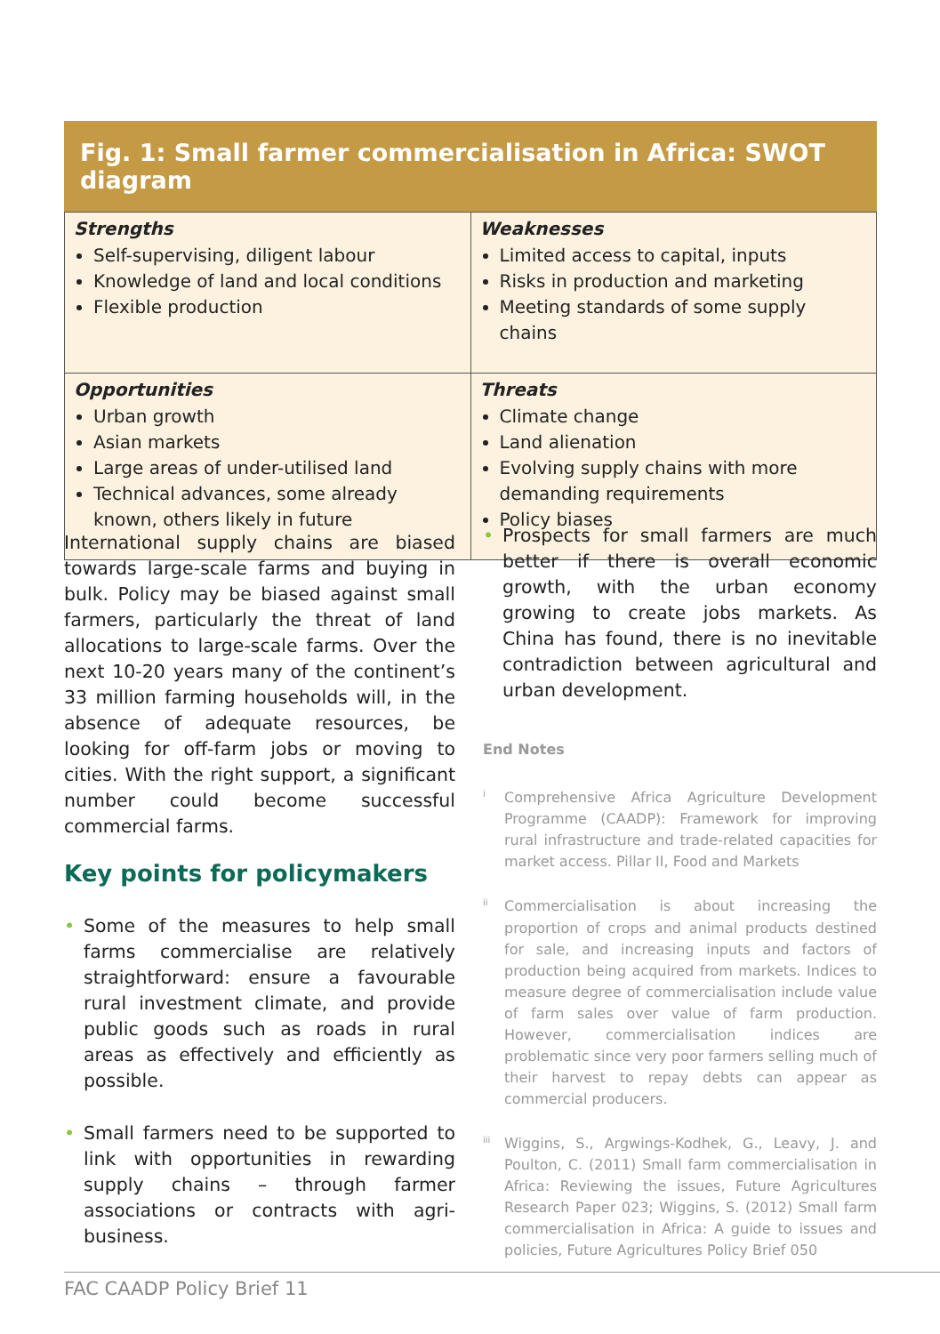Fig. 1: Small farmer commercialisation in Africa: SWOT diagram
| Strengths Self-supervising, diligent labour Knowledge of land and local conditions Flexible production | Weaknesses Limited access to capital, inputs Risks in production and marketing Meeting standards of some supply chains |
| Opportunities Urban growth Asian markets Large areas of under-utilised land Technical advances, some already known, others likely in future | Threats Climate change Land alienation Evolving supply chains with more demanding requirements Policy biases |
International supply chains are biased towards large-scale farms and buying in bulk. Policy may be biased against small farmers, particularly the threat of land allocations to large-scale farms. Over the next 10-20 years many of the continent’s 33 million farming households will, in the absence of adequate resources, be looking for off-farm jobs or moving to cities. With the right support, a significant number could become successful commercial farms.
Key points for policymakers
• Some of the measures to help small farms commercialise are relatively straightforward: ensure a favourable rural investment climate, and provide public goods such as roads in rural areas as effectively and efficiently as possible.
• Small farmers need to be supported to link with opportunities in rewarding supply chains – through farmer associations or contracts with agri-business.
• Prospects for small farmers are much better if there is overall economic growth, with the urban economy growing to create jobs markets. As China has found, there is no inevitable contradiction between agricultural and urban development.
End Notes
<sup>i</sup> Comprehensive Africa Agriculture Development Programme (CAADP): Framework for improving rural infrastructure and trade-related capacities for market access. Pillar II, Food and Markets
<sup>ii</sup>Commercialisation is about increasing the proportion of crops and animal products destined for sale, and increasing inputs and factors of production being acquired from markets. Indices to measure degree of commercialisation include value of farm sales over value of farm production. However, commercialisation indices are problematic since very poor farmers selling much of their harvest to repay debts can appear as commercial producers.
<sup>iii</sup>Wiggins, S., Argwings-Kodhek, G., Leavy, J. and Poulton, C. (2011) Small farm commercialisation in Africa: Reviewing the issues, Future Agricultures Research Paper 023; Wiggins, S. (2012) Small farm commercialisation in Africa: A guide to issues and policies, Future Agricultures Policy Brief 050
FAC CAADP Policy Brief 11